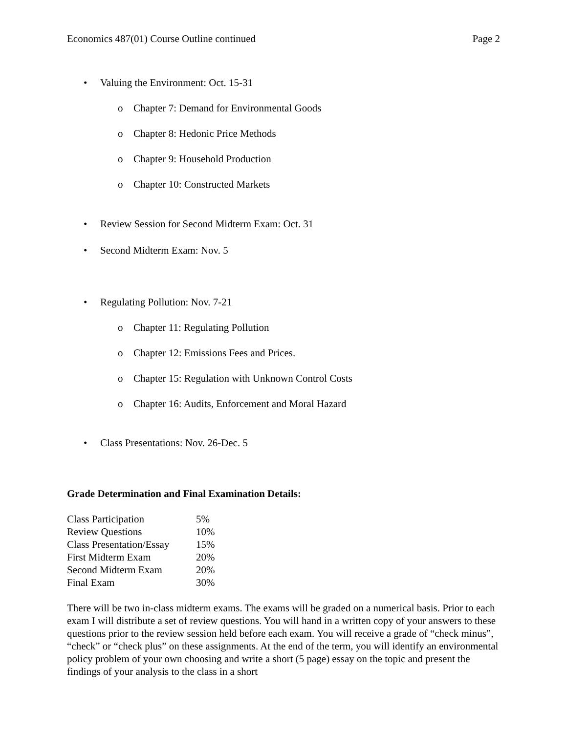Economics 487(01) Course Outline continued Page 2
• Valuing the Environment: Oct. 15-31
o Chapter 7: Demand for Environmental Goods
o Chapter 8: Hedonic Price Methods
o Chapter 9: Household Production
o Chapter 10: Constructed Markets
• Review Session for Second Midterm Exam: Oct. 31
• Second Midterm Exam: Nov. 5
• Regulating Pollution: Nov. 7-21
o Chapter 11: Regulating Pollution
o Chapter 12: Emissions Fees and Prices.
o Chapter 15: Regulation with Unknown Control Costs
o Chapter 16: Audits, Enforcement and Moral Hazard
• Class Presentations: Nov. 26-Dec. 5
Grade Determination and Final Examination Details:
| Class Participation | 5% |
| Review Questions | 10% |
| Class Presentation/Essay | 15% |
| First Midterm Exam | 20% |
| Second Midterm Exam | 20% |
| Final Exam | 30% |
There will be two in-class midterm exams. The exams will be graded on a numerical basis. Prior to each exam I will distribute a set of review questions. You will hand in a written copy of your answers to these questions prior to the review session held before each exam. You will receive a grade of “check minus”, “check” or “check plus” on these assignments. At the end of the term, you will identify an environmental policy problem of your own choosing and write a short (5 page) essay on the topic and present the findings of your analysis to the class in a short